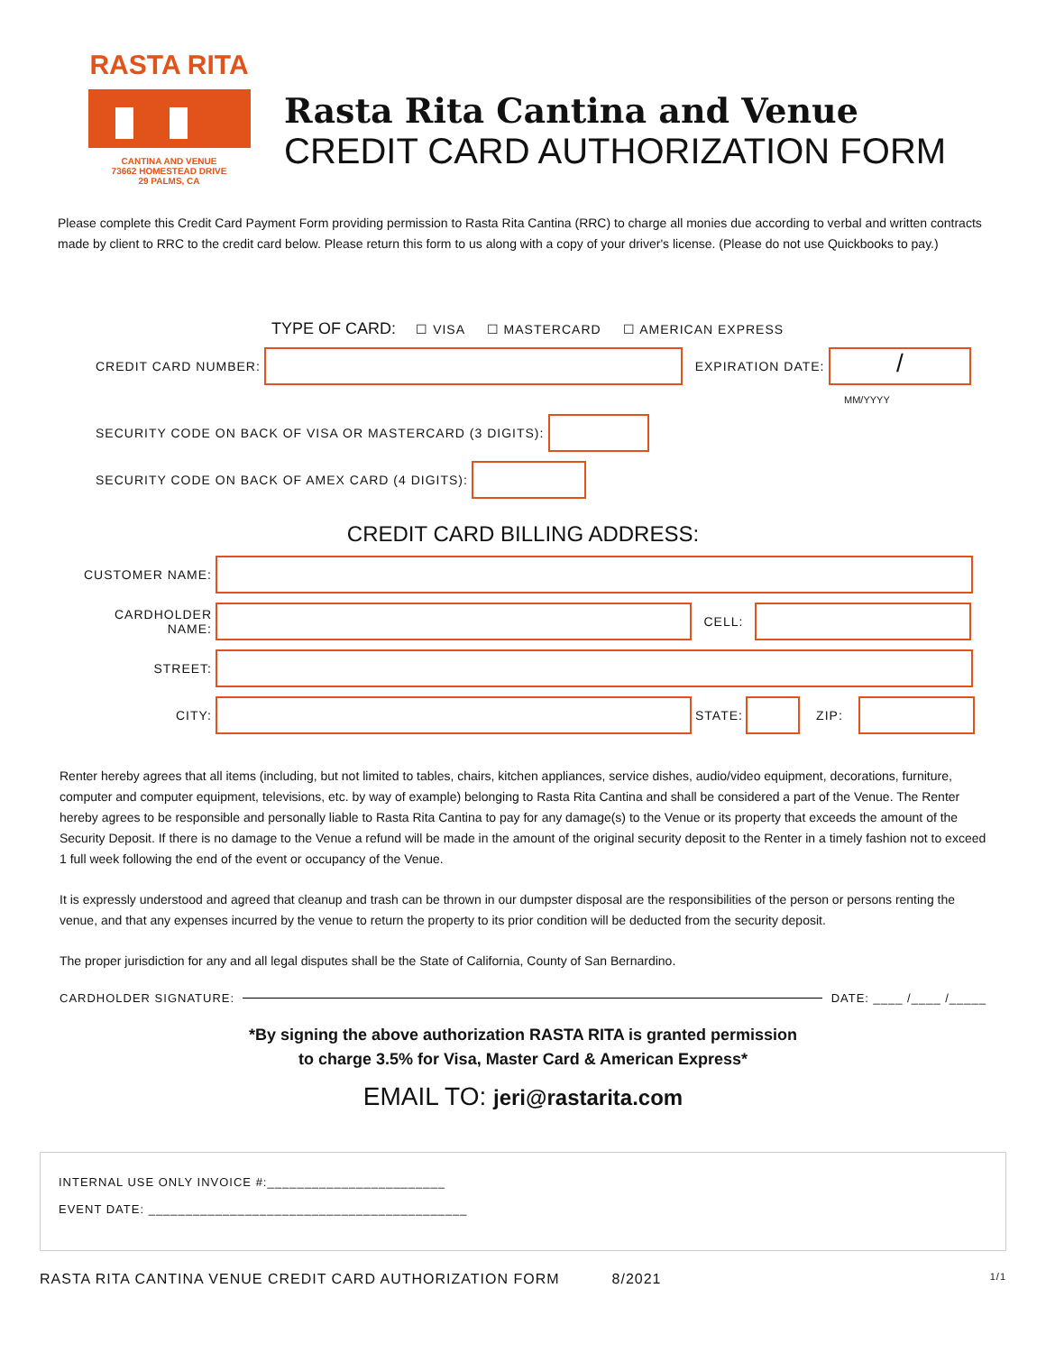RASTA RITA
CANTINA AND VENUE
73662 HOMESTEAD DRIVE
29 PALMS, CA
Rasta Rita Cantina and Venue
CREDIT CARD AUTHORIZATION FORM
Please complete this Credit Card Payment Form providing permission to Rasta Rita Cantina (RRC) to charge all monies due according to verbal and written contracts made by client to RRC to the credit card below. Please return this form to us along with a copy of your driver's license. (Please do not use Quickbooks to pay.)
TYPE OF CARD: ☐ VISA ☐ MASTERCARD ☐ AMERICAN EXPRESS
CREDIT CARD NUMBER: EXPIRATION DATE: /
MM/YYYY
SECURITY CODE ON BACK OF VISA OR MASTERCARD (3 DIGITS):
SECURITY CODE ON BACK OF AMEX CARD (4 DIGITS):
CREDIT CARD BILLING ADDRESS:
CUSTOMER NAME:
CARDHOLDER NAME: CELL:
STREET:
CITY: STATE: ZIP:
Renter hereby agrees that all items (including, but not limited to tables, chairs, kitchen appliances, service dishes, audio/video equipment, decorations, furniture, computer and computer equipment, televisions, etc. by way of example) belonging to Rasta Rita Cantina and shall be considered a part of the Venue. The Renter hereby agrees to be responsible and personally liable to Rasta Rita Cantina to pay for any damage(s) to the Venue or its property that exceeds the amount of the Security Deposit. If there is no damage to the Venue a refund will be made in the amount of the original security deposit to the Renter in a timely fashion not to exceed 1 full week following the end of the event or occupancy of the Venue.
It is expressly understood and agreed that cleanup and trash can be thrown in our dumpster disposal are the responsibilities of the person or persons renting the venue, and that any expenses incurred by the venue to return the property to its prior condition will be deducted from the security deposit.
The proper jurisdiction for any and all legal disputes shall be the State of California, County of San Bernardino.
CARDHOLDER SIGNATURE: DATE: ____ /____ /_____
*By signing the above authorization RASTA RITA is granted permission
to charge 3.5% for Visa, Master Card & American Express*
EMAIL TO: jeri@rastarita.com
INTERNAL USE ONLY INVOICE #:________________________
EVENT DATE: ___________________________________________
RASTA RITA CANTINA VENUE CREDIT CARD AUTHORIZATION FORM 8/2021 1/1